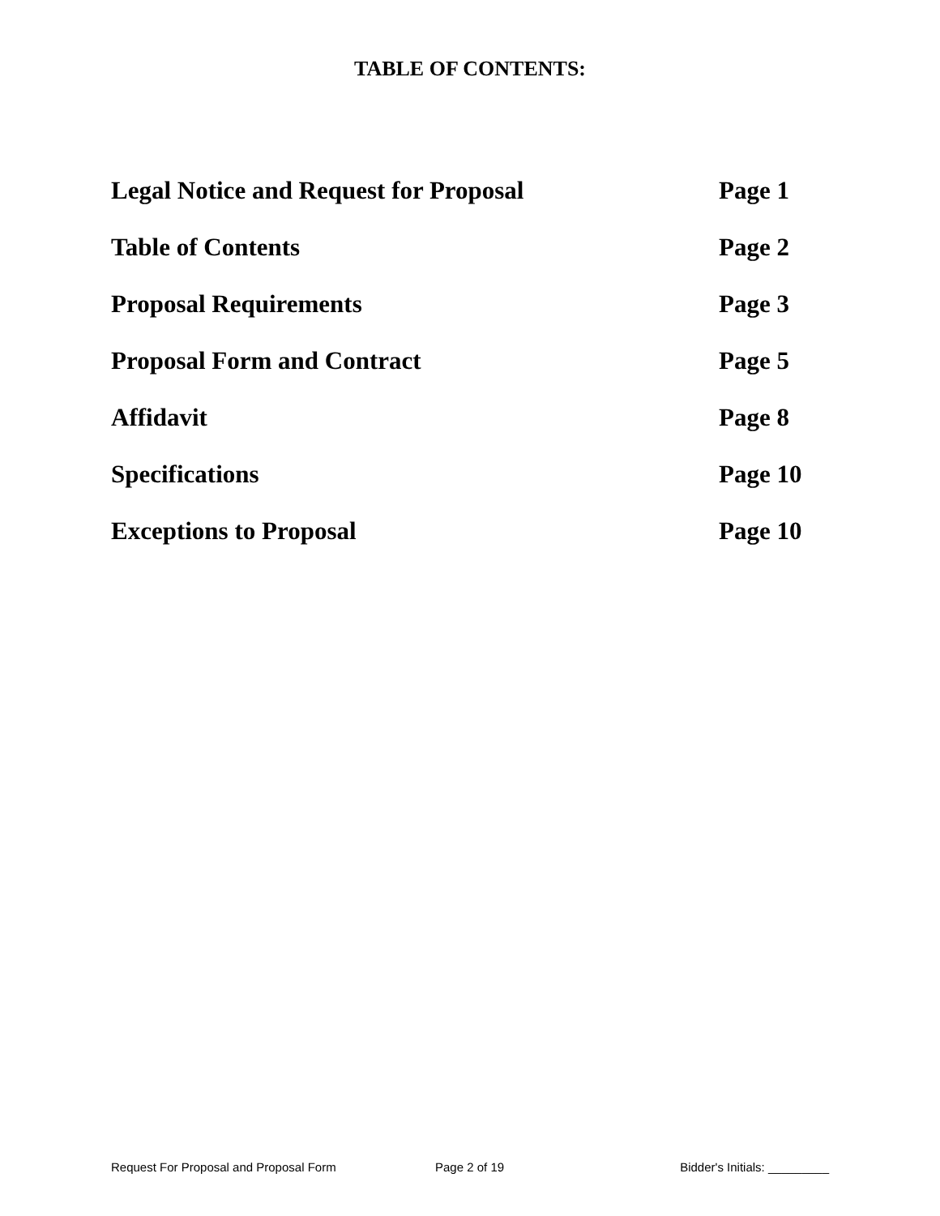TABLE OF CONTENTS:
Legal Notice and Request for Proposal Page 1
Table of Contents Page 2
Proposal Requirements Page 3
Proposal Form and Contract Page 5
Affidavit Page 8
Specifications Page 10
Exceptions to Proposal Page 10
Request For Proposal and Proposal Form Page 2 of 19 Bidder's Initials: _________